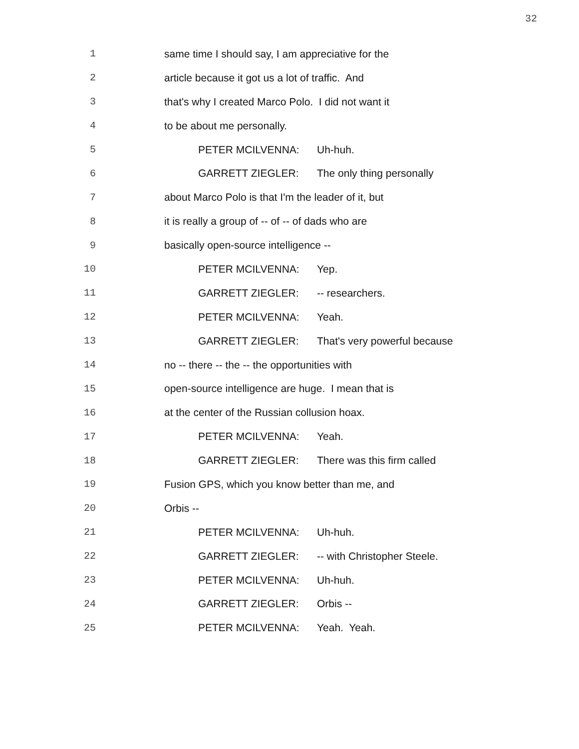32
1 same time I should say, I am appreciative for the
2 article because it got us a lot of traffic. And
3 that's why I created Marco Polo. I did not want it
4 to be about me personally.
5 PETER MCILVENNA: Uh-huh.
6 GARRETT ZIEGLER: The only thing personally
7 about Marco Polo is that I'm the leader of it, but
8 it is really a group of -- of -- of dads who are
9 basically open-source intelligence --
10 PETER MCILVENNA: Yep.
11 GARRETT ZIEGLER: -- researchers.
12 PETER MCILVENNA: Yeah.
13 GARRETT ZIEGLER: That's very powerful because
14 no -- there -- the -- the opportunities with
15 open-source intelligence are huge. I mean that is
16 at the center of the Russian collusion hoax.
17 PETER MCILVENNA: Yeah.
18 GARRETT ZIEGLER: There was this firm called
19 Fusion GPS, which you know better than me, and
20 Orbis --
21 PETER MCILVENNA: Uh-huh.
22 GARRETT ZIEGLER: -- with Christopher Steele.
23 PETER MCILVENNA: Uh-huh.
24 GARRETT ZIEGLER: Orbis --
25 PETER MCILVENNA: Yeah. Yeah.